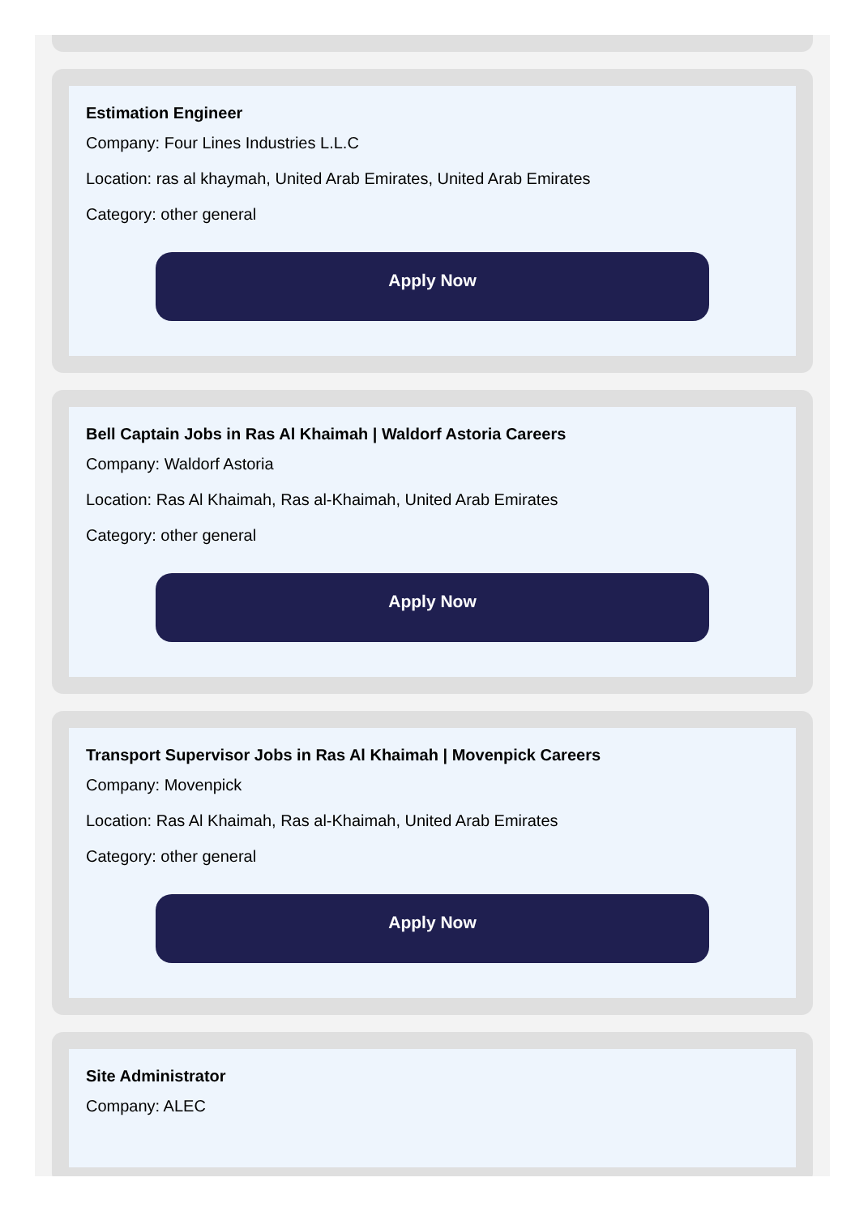Estimation Engineer
Company: Four Lines Industries L.L.C
Location: ras al khaymah, United Arab Emirates, United Arab Emirates
Category: other general
Apply Now
Bell Captain Jobs in Ras Al Khaimah | Waldorf Astoria Careers
Company: Waldorf Astoria
Location: Ras Al Khaimah, Ras al-Khaimah, United Arab Emirates
Category: other general
Apply Now
Transport Supervisor Jobs in Ras Al Khaimah | Movenpick Careers
Company: Movenpick
Location: Ras Al Khaimah, Ras al-Khaimah, United Arab Emirates
Category: other general
Apply Now
Site Administrator
Company: ALEC